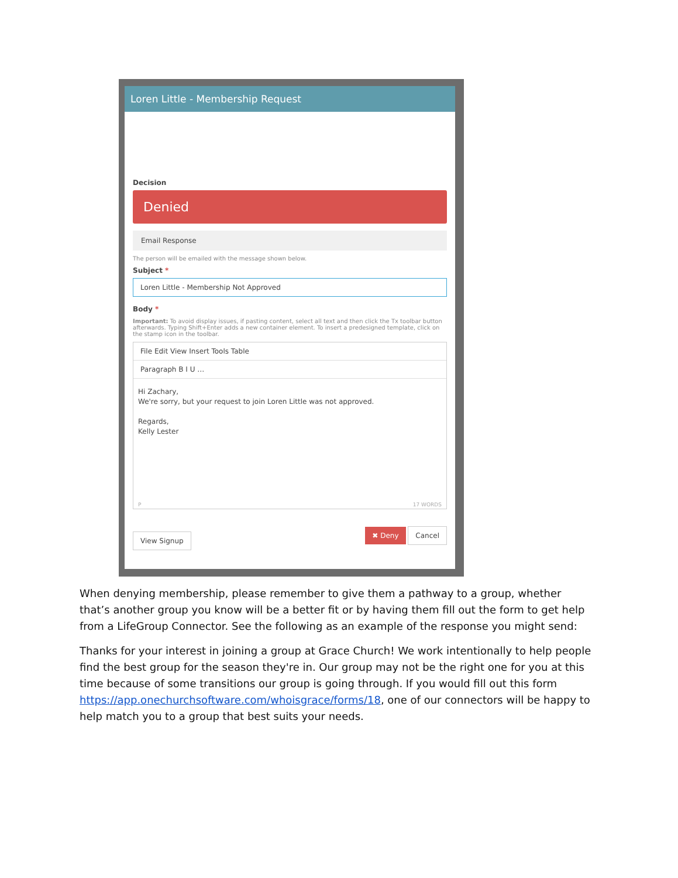Loren Little - Membership Request
Decision
Denied
Email Response
The person will be emailed with the message shown below.
Subject *
Loren Little - Membership Not Approved
Body *
Important: To avoid display issues, if pasting content, select all text and then click the Tx toolbar button afterwards. Typing Shift+Enter adds a new container element. To insert a predesigned template, click on the stamp icon in the toolbar.
File Edit View Insert Tools Table
Paragraph B I U …
Hi Zachary,
We're sorry, but your request to join Loren Little was not approved.
Regards,
Kelly Lester
P 17 WORDS
View Signup ✖ Deny Cancel
When denying membership, please remember to give them a pathway to a group, whether that’s another group you know will be a better fit or by having them fill out the form to get help from a LifeGroup Connector. See the following as an example of the response you might send:
Thanks for your interest in joining a group at Grace Church! We work intentionally to help people find the best group for the season they're in. Our group may not be the right one for you at this time because of some transitions our group is going through. If you would fill out this form https://app.onechurchsoftware.com/whoisgrace/forms/18, one of our connectors will be happy to help match you to a group that best suits your needs.